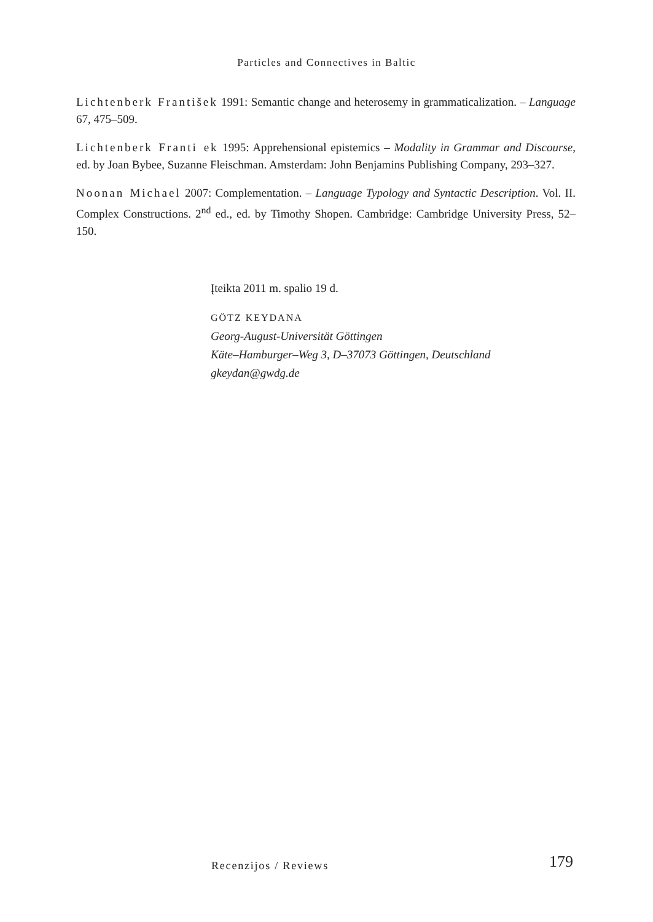Particles and Connectives in Baltic
Lichtenberk František 1991: Semantic change and heterosemy in grammaticalization. – Language 67, 475–509.
Lichtenberk Franti ek 1995: Apprehensional epistemics – Modality in Grammar and Discourse, ed. by Joan Bybee, Suzanne Fleischman. Amsterdam: John Benjamins Publishing Company, 293–327.
Noonan Michael 2007: Complementation. – Language Typology and Syntactic Description. Vol. II. Complex Constructions. 2<sup>nd</sup> ed., ed. by Timothy Shopen. Cambridge: Cambridge University Press, 52–150.
Įteikta 2011 m. spalio 19 d.
GÖTZ KEYDANA
Georg-August-Universität Göttingen
Käte–Hamburger–Weg 3, D–37073 Göttingen, Deutschland
gkeydan@gwdg.de
Recenzijos / Reviews 179